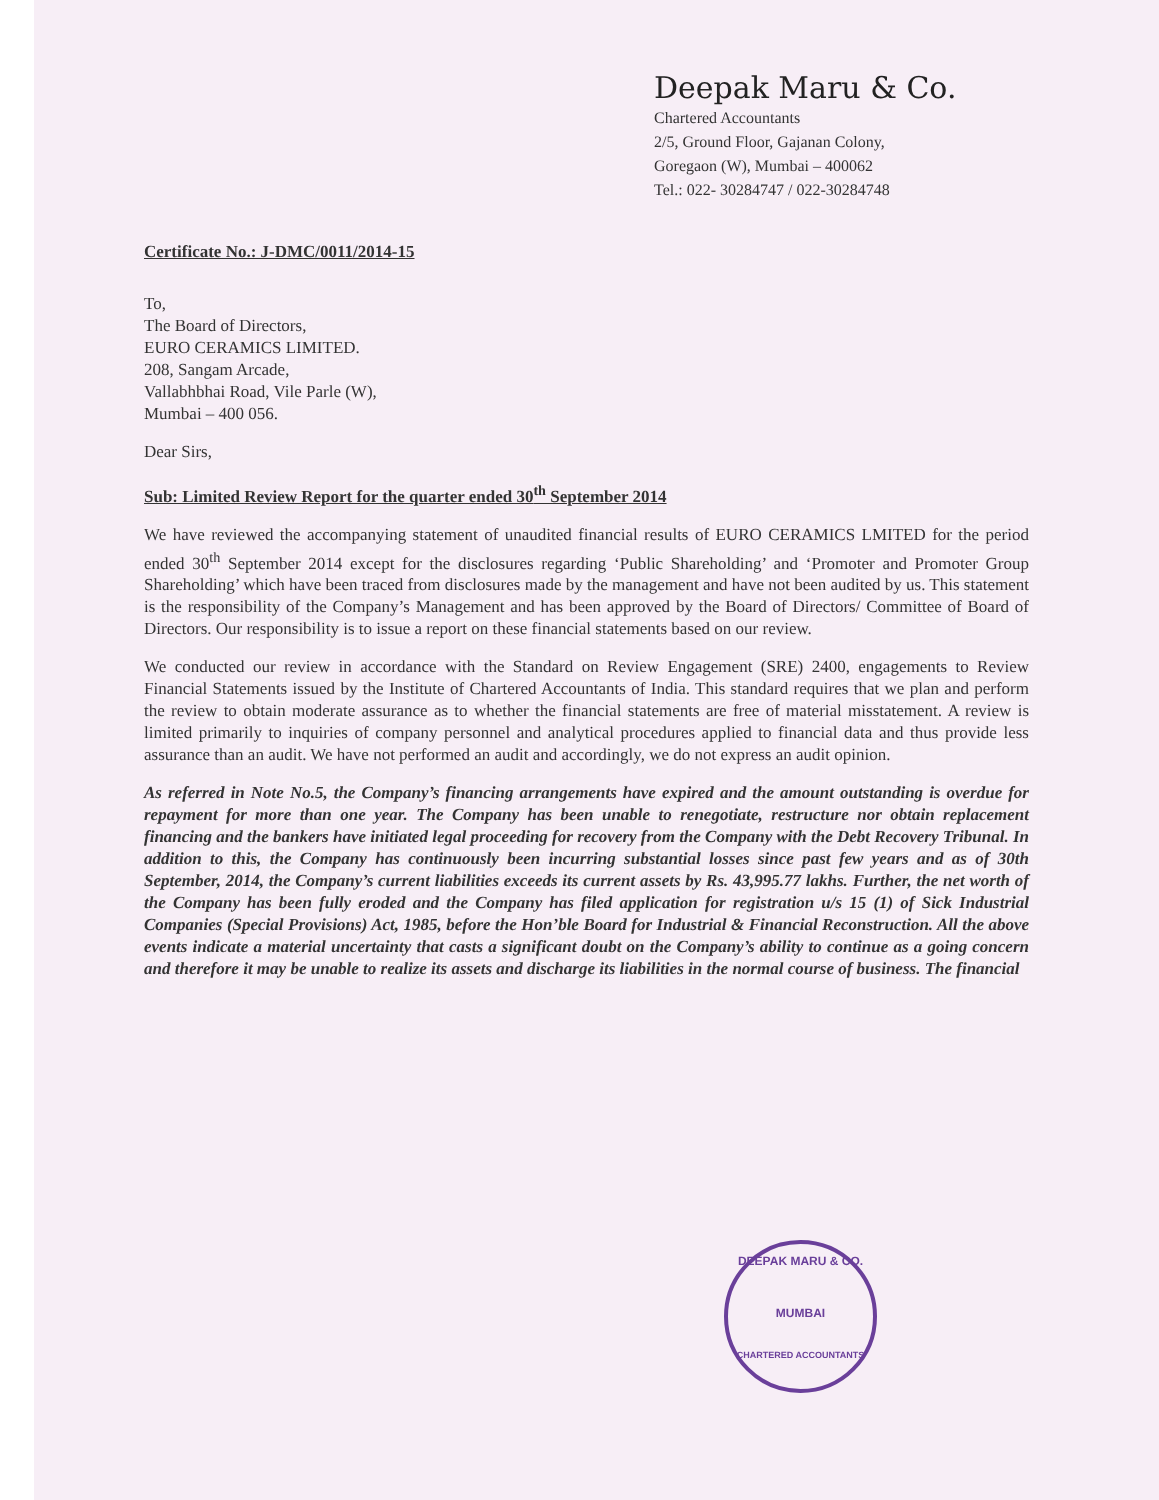Deepak Maru & Co.
Chartered Accountants
2/5, Ground Floor, Gajanan Colony,
Goregaon (W), Mumbai – 400062
Tel.: 022- 30284747 / 022-30284748
Certificate No.: J-DMC/0011/2014-15
To,
The Board of Directors,
EURO CERAMICS LIMITED.
208, Sangam Arcade,
Vallabhbhai Road, Vile Parle (W),
Mumbai – 400 056.
Dear Sirs,
Sub: Limited Review Report for the quarter ended 30<sup>th</sup> September 2014
We have reviewed the accompanying statement of unaudited financial results of EURO CERAMICS LMITED for the period ended 30<sup>th</sup> September 2014 except for the disclosures regarding ‘Public Shareholding’ and ‘Promoter and Promoter Group Shareholding’ which have been traced from disclosures made by the management and have not been audited by us. This statement is the responsibility of the Company’s Management and has been approved by the Board of Directors/ Committee of Board of Directors. Our responsibility is to issue a report on these financial statements based on our review.
We conducted our review in accordance with the Standard on Review Engagement (SRE) 2400, engagements to Review Financial Statements issued by the Institute of Chartered Accountants of India. This standard requires that we plan and perform the review to obtain moderate assurance as to whether the financial statements are free of material misstatement. A review is limited primarily to inquiries of company personnel and analytical procedures applied to financial data and thus provide less assurance than an audit. We have not performed an audit and accordingly, we do not express an audit opinion.
As referred in Note No.5, the Company’s financing arrangements have expired and the amount outstanding is overdue for repayment for more than one year. The Company has been unable to renegotiate, restructure nor obtain replacement financing and the bankers have initiated legal proceeding for recovery from the Company with the Debt Recovery Tribunal. In addition to this, the Company has continuously been incurring substantial losses since past few years and as of 30th September, 2014, the Company’s current liabilities exceeds its current assets by Rs. 43,995.77 lakhs. Further, the net worth of the Company has been fully eroded and the Company has filed application for registration u/s 15 (1) of Sick Industrial Companies (Special Provisions) Act, 1985, before the Hon’ble Board for Industrial & Financial Reconstruction. All the above events indicate a material uncertainty that casts a significant doubt on the Company’s ability to continue as a going concern and therefore it may be unable to realize its assets and discharge its liabilities in the normal course of business. The financial
DEEPAK MARU & CO.
MUMBAI
CHARTERED ACCOUNTANTS